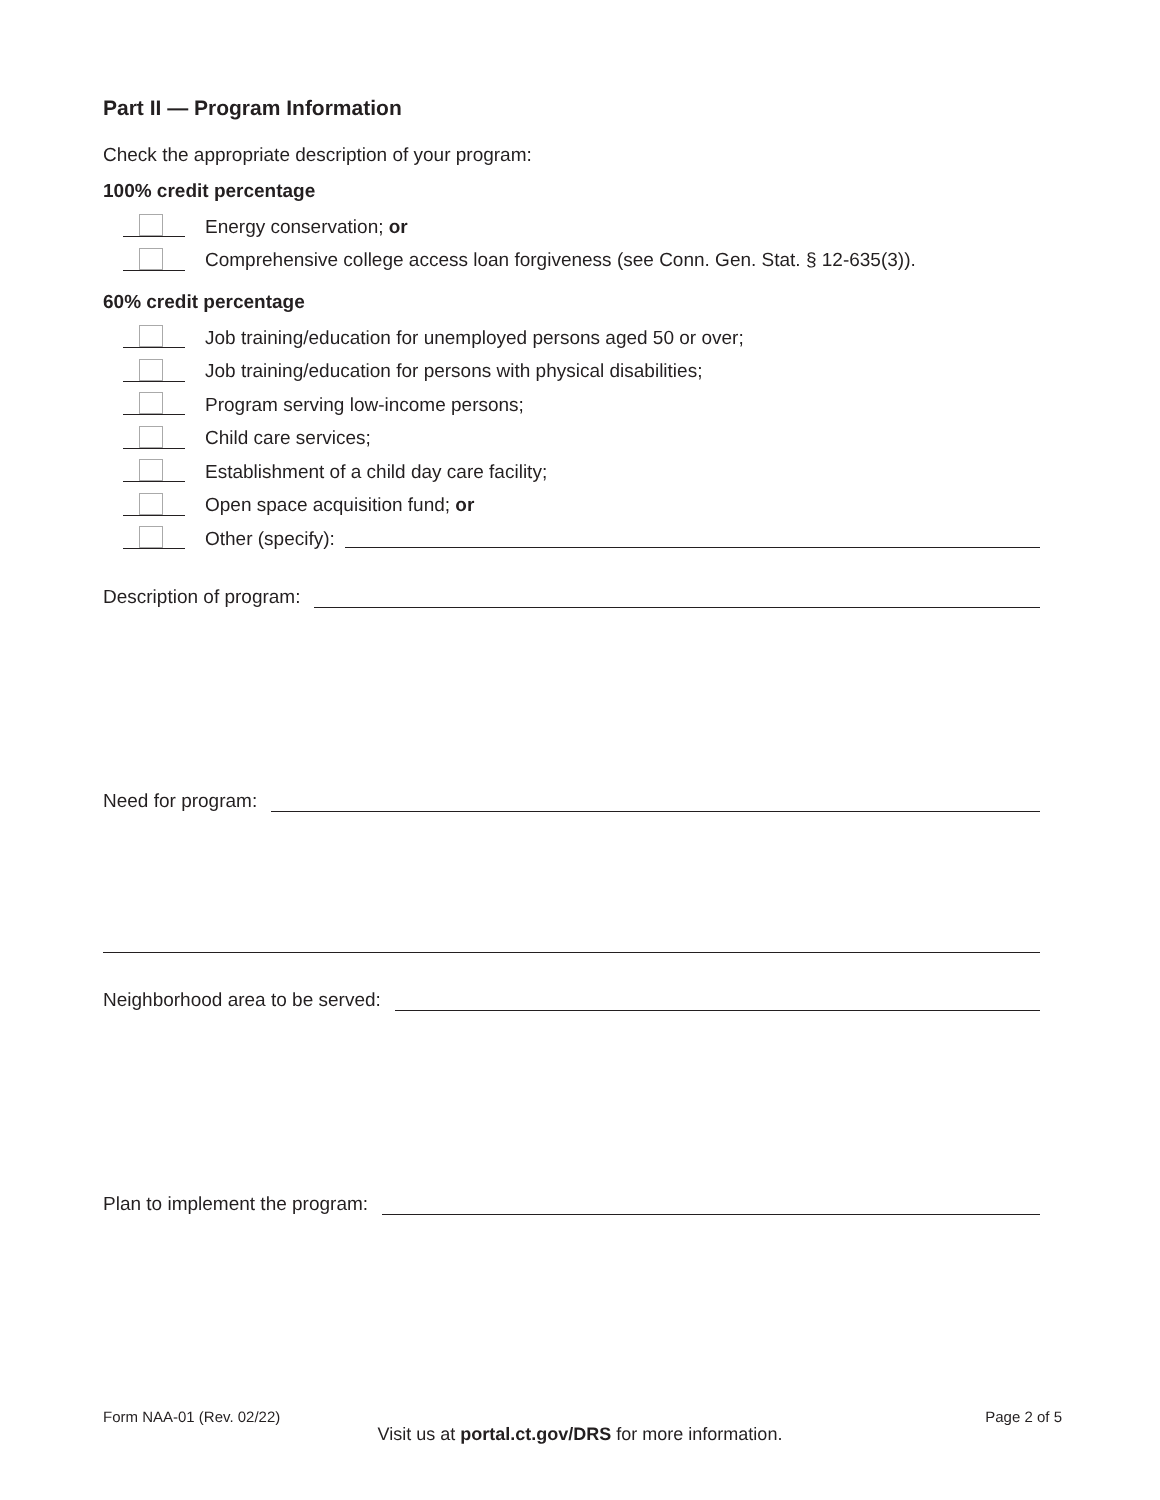Part II — Program Information
Check the appropriate description of your program:
100% credit percentage
Energy conservation; or
Comprehensive college access loan forgiveness (see Conn. Gen. Stat. § 12-635(3)).
60% credit percentage
Job training/education for unemployed persons aged 50 or over;
Job training/education for persons with physical disabilities;
Program serving low-income persons;
Child care services;
Establishment of a child day care facility;
Open space acquisition fund; or
Other (specify):
Description of program:
Need for program:
Neighborhood area to be served:
Plan to implement the program:
Form NAA-01 (Rev. 02/22) Page 2 of 5
Visit us at portal.ct.gov/DRS for more information.